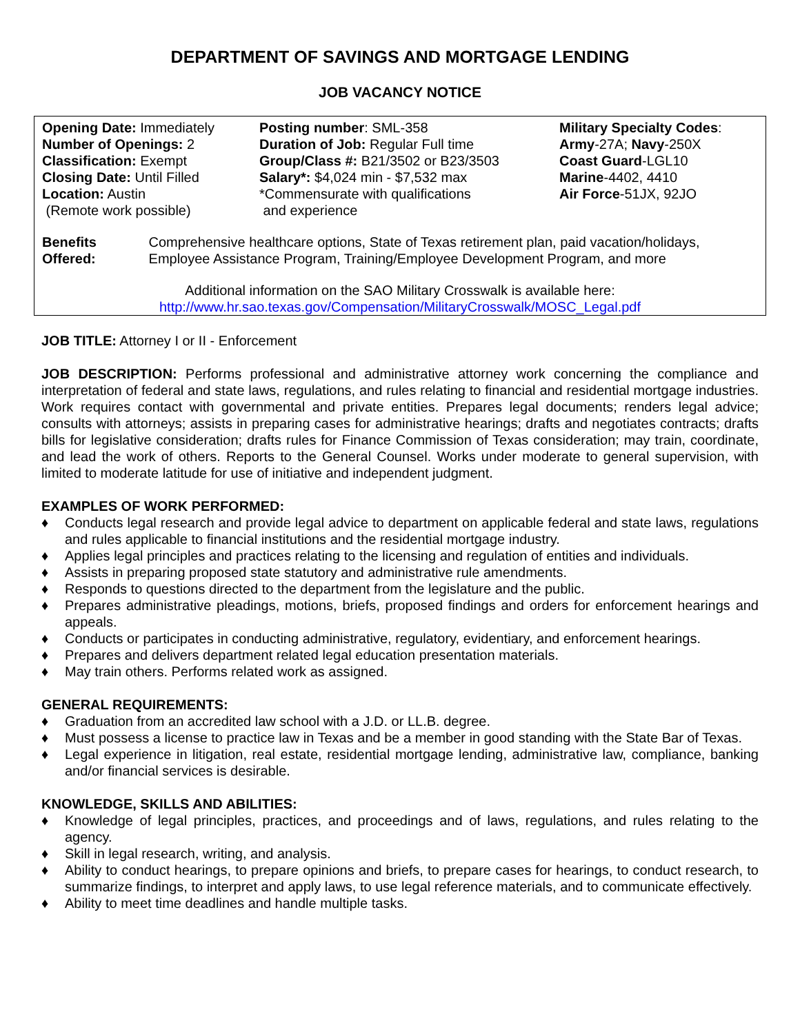DEPARTMENT OF SAVINGS AND MORTGAGE LENDING
JOB VACANCY NOTICE
Opening Date: Immediately
Number of Openings: 2
Classification: Exempt
Closing Date: Until Filled
Location: Austin
(Remote work possible)
Posting number: SML-358
Duration of Job: Regular Full time
Group/Class #: B21/3502 or B23/3503
Salary*: $4,024 min - $7,532 max
*Commensurate with qualifications
and experience
Military Specialty Codes:
Army-27A; Navy-250X
Coast Guard-LGL10
Marine-4402, 4410
Air Force-51JX, 92JO
Benefits Offered: Comprehensive healthcare options, State of Texas retirement plan, paid vacation/holidays, Employee Assistance Program, Training/Employee Development Program, and more
Additional information on the SAO Military Crosswalk is available here:
http://www.hr.sao.texas.gov/Compensation/MilitaryCrosswalk/MOSC_Legal.pdf
JOB TITLE: Attorney I or II - Enforcement
JOB DESCRIPTION: Performs professional and administrative attorney work concerning the compliance and interpretation of federal and state laws, regulations, and rules relating to financial and residential mortgage industries. Work requires contact with governmental and private entities. Prepares legal documents; renders legal advice; consults with attorneys; assists in preparing cases for administrative hearings; drafts and negotiates contracts; drafts bills for legislative consideration; drafts rules for Finance Commission of Texas consideration; may train, coordinate, and lead the work of others. Reports to the General Counsel. Works under moderate to general supervision, with limited to moderate latitude for use of initiative and independent judgment.
EXAMPLES OF WORK PERFORMED:
♦ Conducts legal research and provide legal advice to department on applicable federal and state laws, regulations and rules applicable to financial institutions and the residential mortgage industry.
♦ Applies legal principles and practices relating to the licensing and regulation of entities and individuals.
♦ Assists in preparing proposed state statutory and administrative rule amendments.
♦ Responds to questions directed to the department from the legislature and the public.
♦ Prepares administrative pleadings, motions, briefs, proposed findings and orders for enforcement hearings and appeals.
♦ Conducts or participates in conducting administrative, regulatory, evidentiary, and enforcement hearings.
♦ Prepares and delivers department related legal education presentation materials.
♦ May train others. Performs related work as assigned.
GENERAL REQUIREMENTS:
♦ Graduation from an accredited law school with a J.D. or LL.B. degree.
♦ Must possess a license to practice law in Texas and be a member in good standing with the State Bar of Texas.
♦ Legal experience in litigation, real estate, residential mortgage lending, administrative law, compliance, banking and/or financial services is desirable.
KNOWLEDGE, SKILLS AND ABILITIES:
♦ Knowledge of legal principles, practices, and proceedings and of laws, regulations, and rules relating to the agency.
♦ Skill in legal research, writing, and analysis.
♦ Ability to conduct hearings, to prepare opinions and briefs, to prepare cases for hearings, to conduct research, to summarize findings, to interpret and apply laws, to use legal reference materials, and to communicate effectively.
♦ Ability to meet time deadlines and handle multiple tasks.